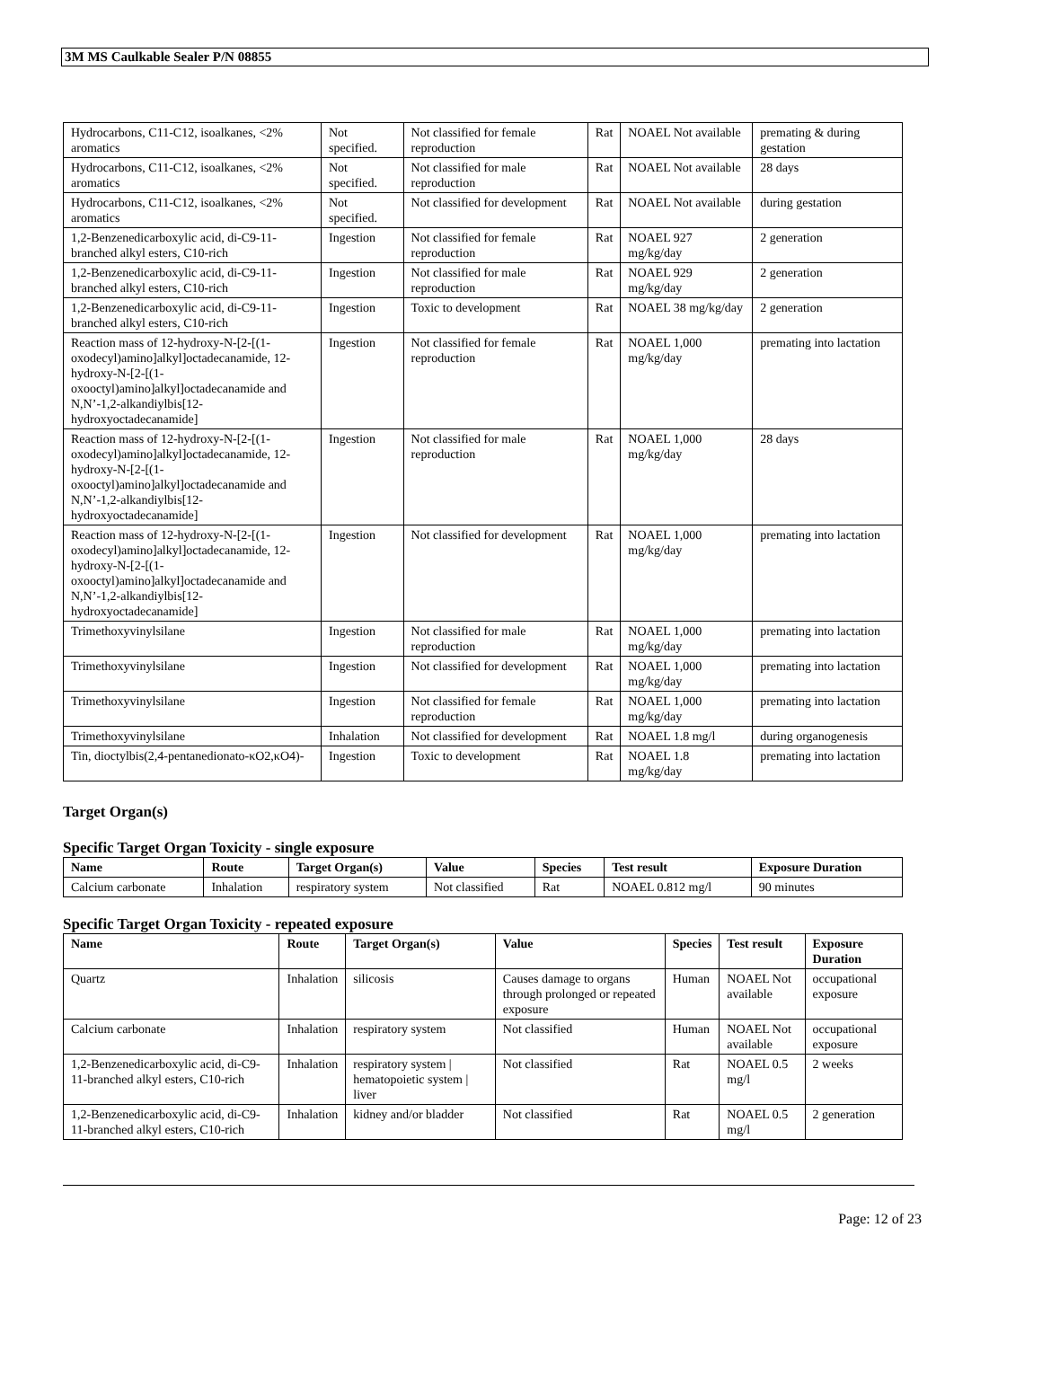3M MS Caulkable Sealer P/N 08855
| Hydrocarbons, C11-C12, isoalkanes, <2% aromatics | Not specified. | Not classified for female reproduction | Rat | NOAEL Not available | premating & during gestation |
| Hydrocarbons, C11-C12, isoalkanes, <2% aromatics | Not specified. | Not classified for male reproduction | Rat | NOAEL Not available | 28 days |
| Hydrocarbons, C11-C12, isoalkanes, <2% aromatics | Not specified. | Not classified for development | Rat | NOAEL Not available | during gestation |
| 1,2-Benzenedicarboxylic acid, di-C9-11-branched alkyl esters, C10-rich | Ingestion | Not classified for female reproduction | Rat | NOAEL 927 mg/kg/day | 2 generation |
| 1,2-Benzenedicarboxylic acid, di-C9-11-branched alkyl esters, C10-rich | Ingestion | Not classified for male reproduction | Rat | NOAEL 929 mg/kg/day | 2 generation |
| 1,2-Benzenedicarboxylic acid, di-C9-11-branched alkyl esters, C10-rich | Ingestion | Toxic to development | Rat | NOAEL 38 mg/kg/day | 2 generation |
| Reaction mass of 12-hydroxy-N-[2-[(1-oxodecyl)amino]alkyl]octadecanamide, 12-hydroxy-N-[2-[(1-oxooctyl)amino]alkyl]octadecanamide and N,N’-1,2-alkandiylbis[12-hydroxyoctadecanamide] | Ingestion | Not classified for female reproduction | Rat | NOAEL 1,000 mg/kg/day | premating into lactation |
| Reaction mass of 12-hydroxy-N-[2-[(1-oxodecyl)amino]alkyl]octadecanamide, 12-hydroxy-N-[2-[(1-oxooctyl)amino]alkyl]octadecanamide and N,N’-1,2-alkandiylbis[12-hydroxyoctadecanamide] | Ingestion | Not classified for male reproduction | Rat | NOAEL 1,000 mg/kg/day | 28 days |
| Reaction mass of 12-hydroxy-N-[2-[(1-oxodecyl)amino]alkyl]octadecanamide, 12-hydroxy-N-[2-[(1-oxooctyl)amino]alkyl]octadecanamide and N,N’-1,2-alkandiylbis[12-hydroxyoctadecanamide] | Ingestion | Not classified for development | Rat | NOAEL 1,000 mg/kg/day | premating into lactation |
| Trimethoxyvinylsilane | Ingestion | Not classified for male reproduction | Rat | NOAEL 1,000 mg/kg/day | premating into lactation |
| Trimethoxyvinylsilane | Ingestion | Not classified for development | Rat | NOAEL 1,000 mg/kg/day | premating into lactation |
| Trimethoxyvinylsilane | Ingestion | Not classified for female reproduction | Rat | NOAEL 1,000 mg/kg/day | premating into lactation |
| Trimethoxyvinylsilane | Inhalation | Not classified for development | Rat | NOAEL 1.8 mg/l | during organogenesis |
| Tin, dioctylbis(2,4-pentanedionato-κO2,κO4)- | Ingestion | Toxic to development | Rat | NOAEL 1.8 mg/kg/day | premating into lactation |
Target Organ(s)
Specific Target Organ Toxicity - single exposure
| Name | Route | Target Organ(s) | Value | Species | Test result | Exposure Duration |
| --- | --- | --- | --- | --- | --- | --- |
| Calcium carbonate | Inhalation | respiratory system | Not classified | Rat | NOAEL 0.812 mg/l | 90 minutes |
Specific Target Organ Toxicity - repeated exposure
| Name | Route | Target Organ(s) | Value | Species | Test result | Exposure Duration |
| --- | --- | --- | --- | --- | --- | --- |
| Quartz | Inhalation | silicosis | Causes damage to organs through prolonged or repeated exposure | Human | NOAEL Not available | occupational exposure |
| Calcium carbonate | Inhalation | respiratory system | Not classified | Human | NOAEL Not available | occupational exposure |
| 1,2-Benzenedicarboxylic acid, di-C9-11-branched alkyl esters, C10-rich | Inhalation | respiratory system / hematopoietic system / liver | Not classified | Rat | NOAEL 0.5 mg/l | 2 weeks |
| 1,2-Benzenedicarboxylic acid, di-C9-11-branched alkyl esters, C10-rich | Inhalation | kidney and/or bladder | Not classified | Rat | NOAEL 0.5 mg/l | 2 generation |
Page: 12 of 23